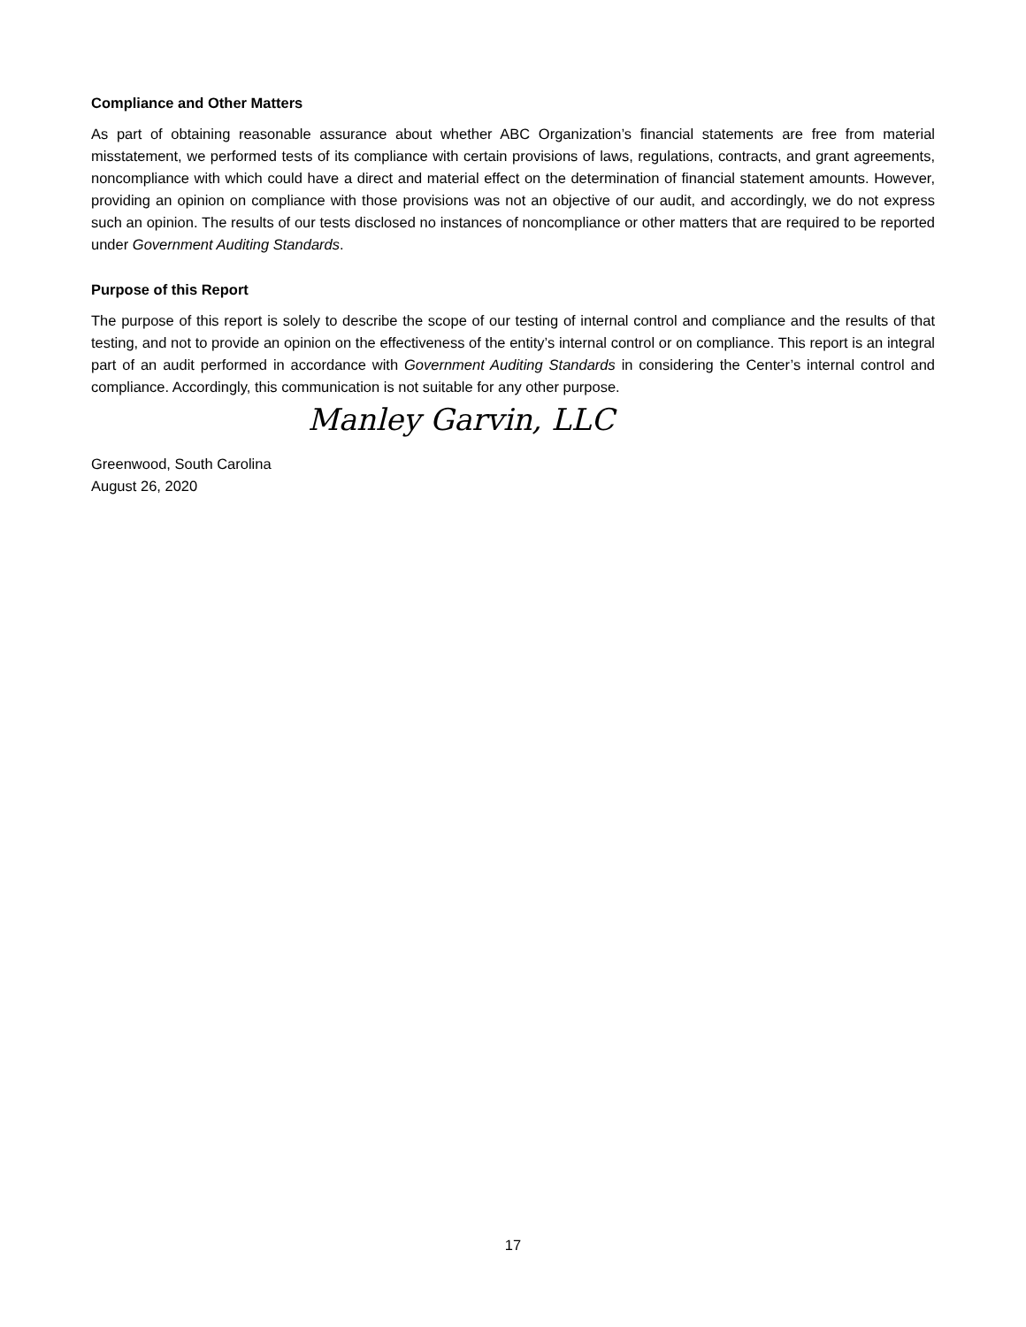Compliance and Other Matters
As part of obtaining reasonable assurance about whether ABC Organization’s financial statements are free from material misstatement, we performed tests of its compliance with certain provisions of laws, regulations, contracts, and grant agreements, noncompliance with which could have a direct and material effect on the determination of financial statement amounts. However, providing an opinion on compliance with those provisions was not an objective of our audit, and accordingly, we do not express such an opinion. The results of our tests disclosed no instances of noncompliance or other matters that are required to be reported under Government Auditing Standards.
Purpose of this Report
The purpose of this report is solely to describe the scope of our testing of internal control and compliance and the results of that testing, and not to provide an opinion on the effectiveness of the entity’s internal control or on compliance. This report is an integral part of an audit performed in accordance with Government Auditing Standards in considering the Center’s internal control and compliance. Accordingly, this communication is not suitable for any other purpose.
Manley Garvin, LLC
Greenwood, South Carolina
August 26, 2020
17